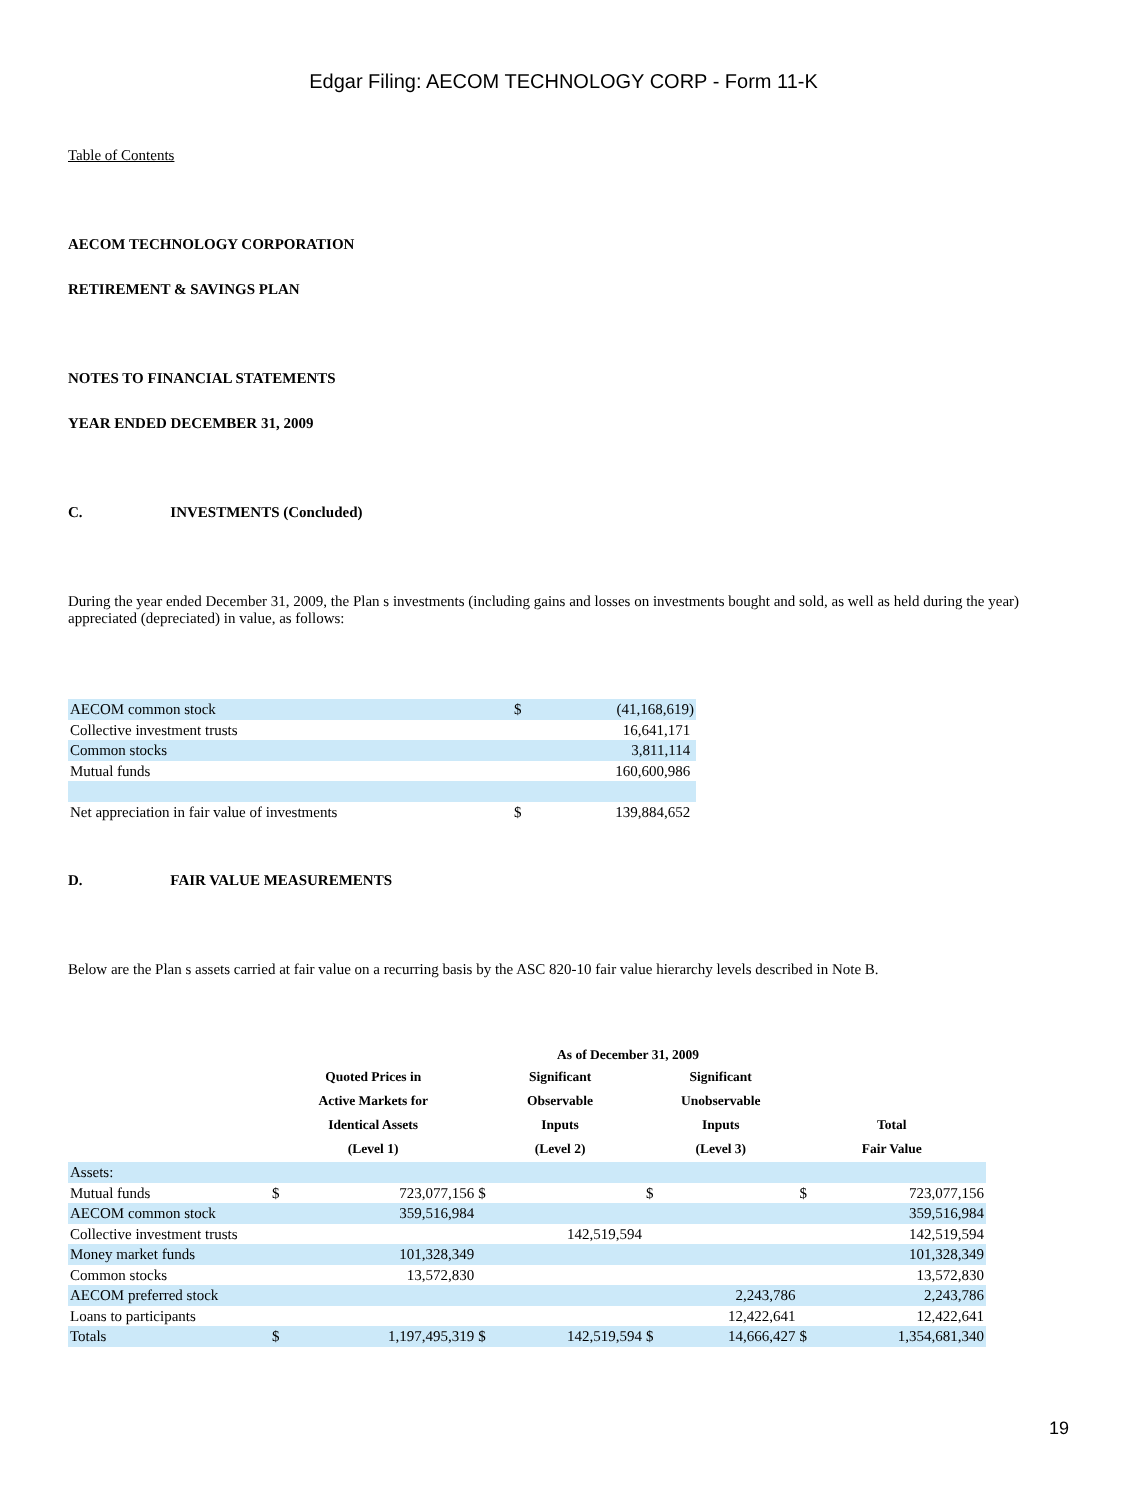Edgar Filing: AECOM TECHNOLOGY CORP - Form 11-K
Table of Contents
AECOM TECHNOLOGY CORPORATION
RETIREMENT & SAVINGS PLAN
NOTES TO FINANCIAL STATEMENTS
YEAR ENDED DECEMBER 31, 2009
C. INVESTMENTS (Concluded)
During the year ended December 31, 2009, the Plan s investments (including gains and losses on investments bought and sold, as well as held during the year) appreciated (depreciated) in value, as follows:
| AECOM common stock | $ | (41,168,619) |
| Collective investment trusts | | 16,641,171 |
| Common stocks | | 3,811,114 |
| Mutual funds | | 160,600,986 |
| Net appreciation in fair value of investments | $ | 139,884,652 |
D. FAIR VALUE MEASUREMENTS
Below are the Plan s assets carried at fair value on a recurring basis by the ASC 820-10 fair value hierarchy levels described in Note B.
| | As of December 31, 2009 | | | | | | | |
| --- | --- | --- | --- | --- | --- | --- | --- | --- |
| | Quoted Prices in Active Markets for Identical Assets (Level 1) | | Significant Observable Inputs (Level 2) | | Significant Unobservable Inputs (Level 3) | | Total Fair Value | |
| Assets: | | | | | | | | |
| Mutual funds | $ | 723,077,156 | $ | | $ | | $ | 723,077,156 |
| AECOM common stock | | 359,516,984 | | | | | | 359,516,984 |
| Collective investment trusts | | | | 142,519,594 | | | | 142,519,594 |
| Money market funds | | 101,328,349 | | | | | | 101,328,349 |
| Common stocks | | 13,572,830 | | | | | | 13,572,830 |
| AECOM preferred stock | | | | | | 2,243,786 | | 2,243,786 |
| Loans to participants | | | | | | 12,422,641 | | 12,422,641 |
| Totals | $ | 1,197,495,319 | $ | 142,519,594 | $ | 14,666,427 | $ | 1,354,681,340 |
19